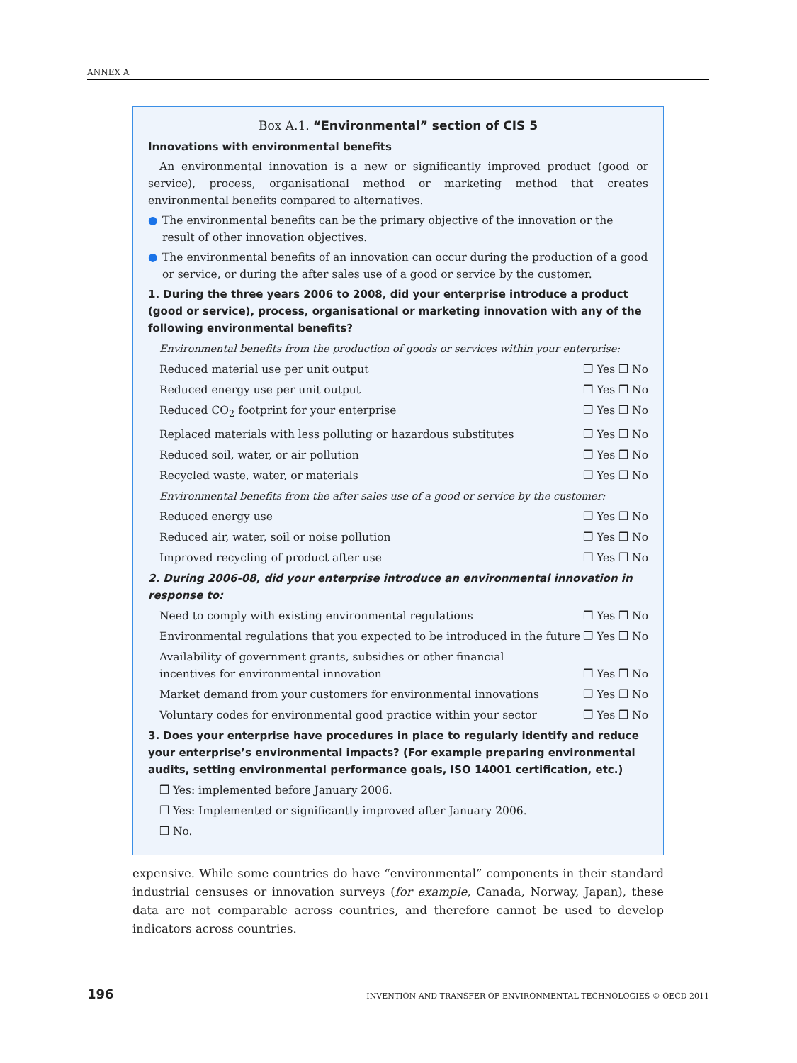ANNEX A
Box A.1. “Environmental” section of CIS 5
Innovations with environmental benefits
An environmental innovation is a new or significantly improved product (good or service), process, organisational method or marketing method that creates environmental benefits compared to alternatives.
● The environmental benefits can be the primary objective of the innovation or the result of other innovation objectives.
● The environmental benefits of an innovation can occur during the production of a good or service, or during the after sales use of a good or service by the customer.
1. During the three years 2006 to 2008, did your enterprise introduce a product (good or service), process, organisational or marketing innovation with any of the following environmental benefits?
Environmental benefits from the production of goods or services within your enterprise:
Reduced material use per unit output ❒ Yes ❒ No
Reduced energy use per unit output ❒ Yes ❒ No
Reduced CO<sub>2</sub> footprint for your enterprise ❒ Yes ❒ No
Replaced materials with less polluting or hazardous substitutes ❒ Yes ❒ No
Reduced soil, water, or air pollution ❒ Yes ❒ No
Recycled waste, water, or materials ❒ Yes ❒ No
Environmental benefits from the after sales use of a good or service by the customer:
Reduced energy use ❒ Yes ❒ No
Reduced air, water, soil or noise pollution ❒ Yes ❒ No
Improved recycling of product after use ❒ Yes ❒ No
2. During 2006-08, did your enterprise introduce an environmental innovation in response to:
Need to comply with existing environmental regulations ❒ Yes ❒ No
Environmental regulations that you expected to be introduced in the future ❒ Yes ❒ No
Availability of government grants, subsidies or other financial
incentives for environmental innovation ❒ Yes ❒ No
Market demand from your customers for environmental innovations ❒ Yes ❒ No
Voluntary codes for environmental good practice within your sector ❒ Yes ❒ No
3. Does your enterprise have procedures in place to regularly identify and reduce your enterprise’s environmental impacts? (For example preparing environmental audits, setting environmental performance goals, ISO 14001 certification, etc.)
❒ Yes: implemented before January 2006.
❒ Yes: Implemented or significantly improved after January 2006.
❒ No.
expensive. While some countries do have “environmental” components in their standard industrial censuses or innovation surveys (for example, Canada, Norway, Japan), these data are not comparable across countries, and therefore cannot be used to develop indicators across countries.
196 INVENTION AND TRANSFER OF ENVIRONMENTAL TECHNOLOGIES © OECD 2011